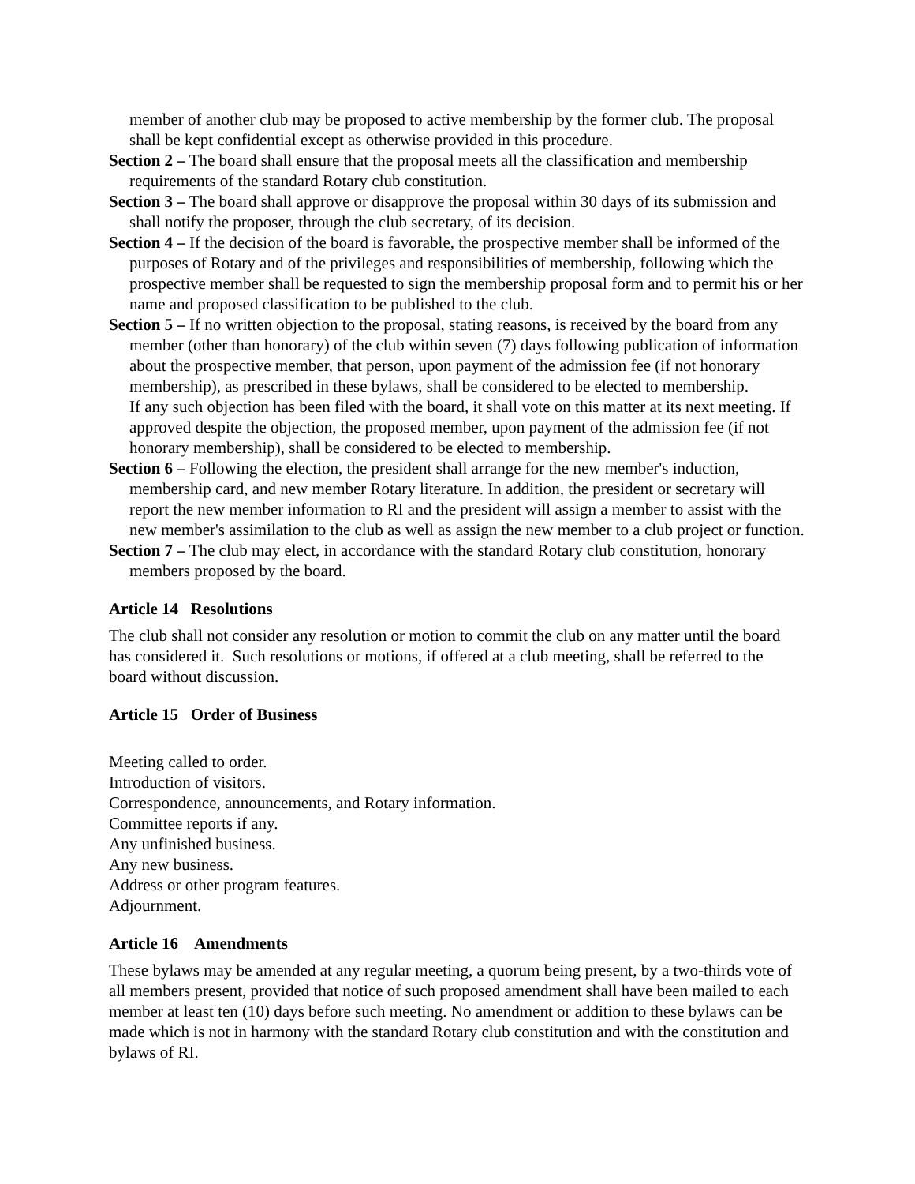member of another club may be proposed to active membership by the former club. The proposal shall be kept confidential except as otherwise provided in this procedure.
Section 2 – The board shall ensure that the proposal meets all the classification and membership requirements of the standard Rotary club constitution.
Section 3 – The board shall approve or disapprove the proposal within 30 days of its submission and shall notify the proposer, through the club secretary, of its decision.
Section 4 – If the decision of the board is favorable, the prospective member shall be informed of the purposes of Rotary and of the privileges and responsibilities of membership, following which the prospective member shall be requested to sign the membership proposal form and to permit his or her name and proposed classification to be published to the club.
Section 5 – If no written objection to the proposal, stating reasons, is received by the board from any member (other than honorary) of the club within seven (7) days following publication of information about the prospective member, that person, upon payment of the admission fee (if not honorary membership), as prescribed in these bylaws, shall be considered to be elected to membership.
If any such objection has been filed with the board, it shall vote on this matter at its next meeting. If approved despite the objection, the proposed member, upon payment of the admission fee (if not honorary membership), shall be considered to be elected to membership.
Section 6 – Following the election, the president shall arrange for the new member's induction, membership card, and new member Rotary literature. In addition, the president or secretary will report the new member information to RI and the president will assign a member to assist with the new member's assimilation to the club as well as assign the new member to a club project or function.
Section 7 – The club may elect, in accordance with the standard Rotary club constitution, honorary members proposed by the board.
Article 14 Resolutions
The club shall not consider any resolution or motion to commit the club on any matter until the board has considered it. Such resolutions or motions, if offered at a club meeting, shall be referred to the board without discussion.
Article 15 Order of Business
Meeting called to order.
Introduction of visitors.
Correspondence, announcements, and Rotary information.
Committee reports if any.
Any unfinished business.
Any new business.
Address or other program features.
Adjournment.
Article 16 Amendments
These bylaws may be amended at any regular meeting, a quorum being present, by a two-thirds vote of all members present, provided that notice of such proposed amendment shall have been mailed to each member at least ten (10) days before such meeting. No amendment or addition to these bylaws can be made which is not in harmony with the standard Rotary club constitution and with the constitution and bylaws of RI.